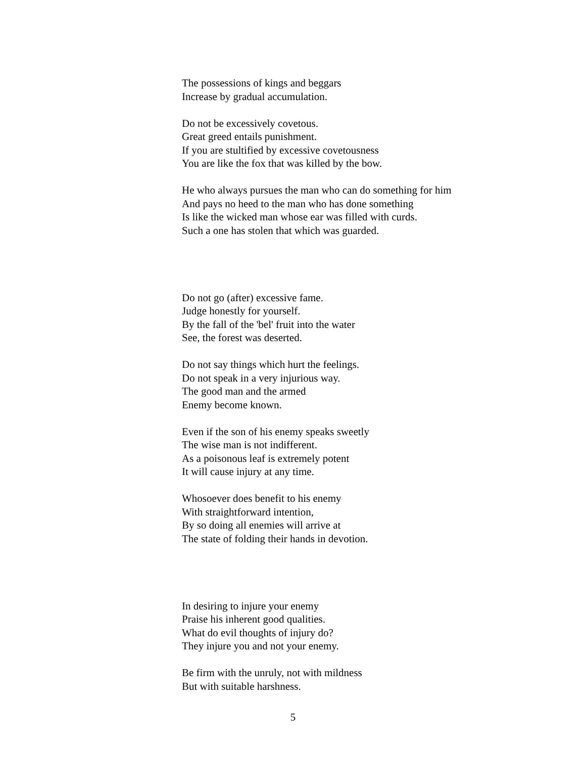The possessions of kings and beggars
Increase by gradual accumulation.
Do not be excessively covetous.
Great greed entails punishment.
If you are stultified by excessive covetousness
You are like the fox that was killed by the bow.
He who always pursues the man who can do something for him
And pays no heed to the man who has done something
Is like the wicked man whose ear was filled with curds.
Such a one has stolen that which was guarded.
Do not go (after) excessive fame.
Judge honestly for yourself.
By the fall of the 'bel' fruit into the water
See, the forest was deserted.
Do not say things which hurt the feelings.
Do not speak in a very injurious way.
The good man and the armed
Enemy become known.
Even if the son of his enemy speaks sweetly
The wise man is not indifferent.
As a poisonous leaf is extremely potent
It will cause injury at any time.
Whosoever does benefit to his enemy
With straightforward intention,
By so doing all enemies will arrive at
The state of folding their hands in devotion.
In desiring to injure your enemy
Praise his inherent good qualities.
What do evil thoughts of injury do?
They injure you and not your enemy.
Be firm with the unruly, not with mildness
But with suitable harshness.
5